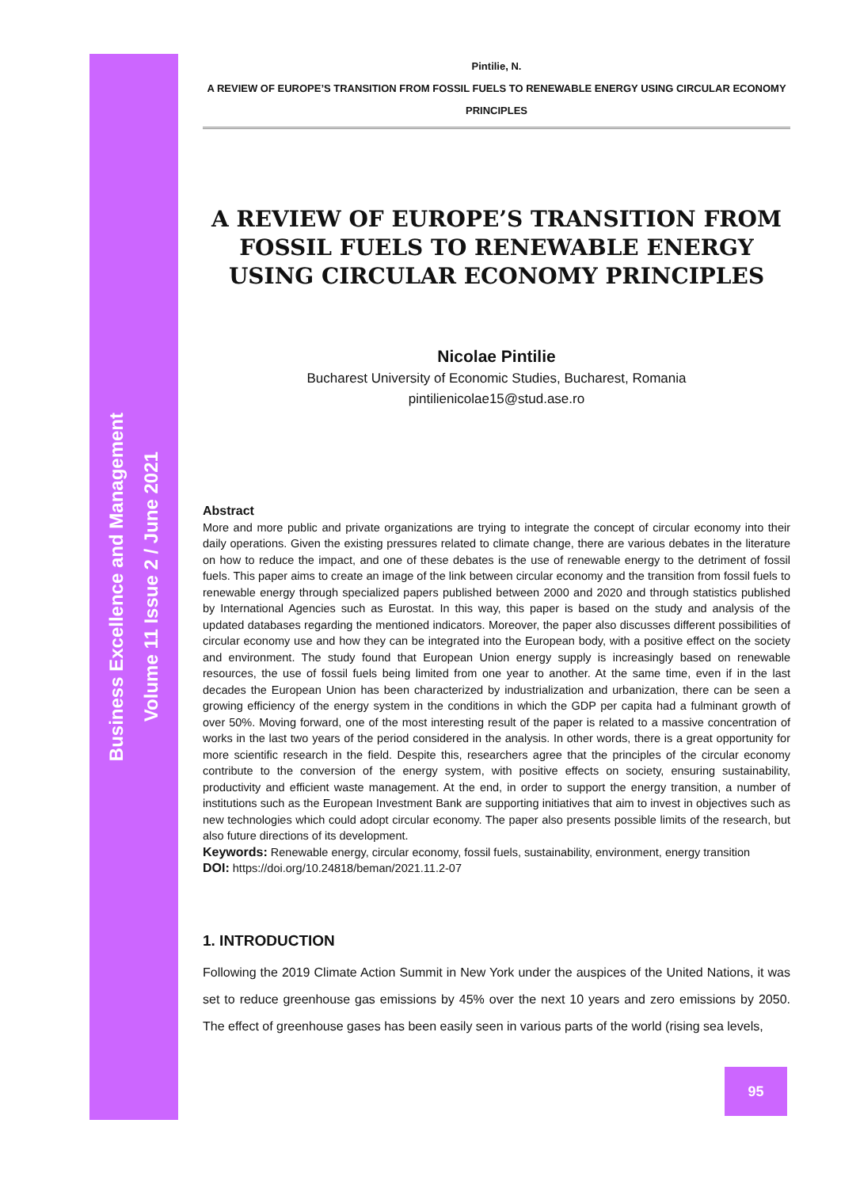Business Excellence and Management
Volume 11 Issue 2 / June 2021
Pintilie, N.
A REVIEW OF EUROPE’S TRANSITION FROM FOSSIL FUELS TO RENEWABLE ENERGY USING CIRCULAR ECONOMY PRINCIPLES
A REVIEW OF EUROPE’S TRANSITION FROM FOSSIL FUELS TO RENEWABLE ENERGY USING CIRCULAR ECONOMY PRINCIPLES
Nicolae Pintilie
Bucharest University of Economic Studies, Bucharest, Romania
pintilienicolae15@stud.ase.ro
Abstract
More and more public and private organizations are trying to integrate the concept of circular economy into their daily operations. Given the existing pressures related to climate change, there are various debates in the literature on how to reduce the impact, and one of these debates is the use of renewable energy to the detriment of fossil fuels. This paper aims to create an image of the link between circular economy and the transition from fossil fuels to renewable energy through specialized papers published between 2000 and 2020 and through statistics published by International Agencies such as Eurostat. In this way, this paper is based on the study and analysis of the updated databases regarding the mentioned indicators. Moreover, the paper also discusses different possibilities of circular economy use and how they can be integrated into the European body, with a positive effect on the society and environment. The study found that European Union energy supply is increasingly based on renewable resources, the use of fossil fuels being limited from one year to another. At the same time, even if in the last decades the European Union has been characterized by industrialization and urbanization, there can be seen a growing efficiency of the energy system in the conditions in which the GDP per capita had a fulminant growth of over 50%. Moving forward, one of the most interesting result of the paper is related to a massive concentration of works in the last two years of the period considered in the analysis. In other words, there is a great opportunity for more scientific research in the field. Despite this, researchers agree that the principles of the circular economy contribute to the conversion of the energy system, with positive effects on society, ensuring sustainability, productivity and efficient waste management. At the end, in order to support the energy transition, a number of institutions such as the European Investment Bank are supporting initiatives that aim to invest in objectives such as new technologies which could adopt circular economy. The paper also presents possible limits of the research, but also future directions of its development.
Keywords: Renewable energy, circular economy, fossil fuels, sustainability, environment, energy transition
DOI: https://doi.org/10.24818/beman/2021.11.2-07
1. INTRODUCTION
Following the 2019 Climate Action Summit in New York under the auspices of the United Nations, it was set to reduce greenhouse gas emissions by 45% over the next 10 years and zero emissions by 2050. The effect of greenhouse gases has been easily seen in various parts of the world (rising sea levels,
95